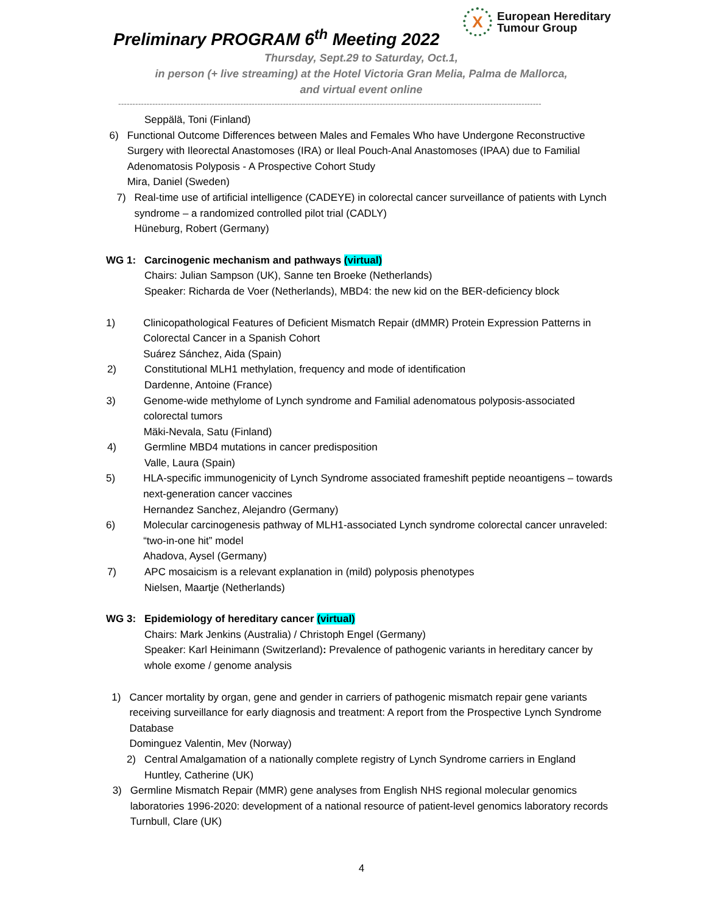X
European Hereditary
Tumour Group
Preliminary PROGRAM 6<sup>th</sup> Meeting 2022
Thursday, Sept.29 to Saturday, Oct.1,
in person (+ live streaming) at the Hotel Victoria Gran Melia, Palma de Mallorca,
and virtual event online
-----------------------------------------------------------------------------------------------------------------------------------------------------
Seppälä, Toni (Finland)
6) Functional Outcome Differences between Males and Females Who have Undergone Reconstructive Surgery with Ileorectal Anastomoses (IRA) or Ileal Pouch-Anal Anastomoses (IPAA) due to Familial Adenomatosis Polyposis - A Prospective Cohort Study
Mira, Daniel (Sweden)
7) Real-time use of artificial intelligence (CADEYE) in colorectal cancer surveillance of patients with Lynch syndrome – a randomized controlled pilot trial (CADLY)
Hüneburg, Robert (Germany)
WG 1: Carcinogenic mechanism and pathways (virtual)
Chairs: Julian Sampson (UK), Sanne ten Broeke (Netherlands)
Speaker: Richarda de Voer (Netherlands), MBD4: the new kid on the BER-deficiency block
1) Clinicopathological Features of Deficient Mismatch Repair (dMMR) Protein Expression Patterns in Colorectal Cancer in a Spanish Cohort
Suárez Sánchez, Aida (Spain)
2) Constitutional MLH1 methylation, frequency and mode of identification
Dardenne, Antoine (France)
3) Genome-wide methylome of Lynch syndrome and Familial adenomatous polyposis-associated colorectal tumors
Mäki-Nevala, Satu (Finland)
4) Germline MBD4 mutations in cancer predisposition
Valle, Laura (Spain)
5) HLA-specific immunogenicity of Lynch Syndrome associated frameshift peptide neoantigens – towards next-generation cancer vaccines
Hernandez Sanchez, Alejandro (Germany)
6) Molecular carcinogenesis pathway of MLH1-associated Lynch syndrome colorectal cancer unraveled: “two-in-one hit” model
Ahadova, Aysel (Germany)
7) APC mosaicism is a relevant explanation in (mild) polyposis phenotypes
Nielsen, Maartje (Netherlands)
WG 3: Epidemiology of hereditary cancer (virtual)
Chairs: Mark Jenkins (Australia) / Christoph Engel (Germany)
Speaker: Karl Heinimann (Switzerland): Prevalence of pathogenic variants in hereditary cancer by whole exome / genome analysis
1) Cancer mortality by organ, gene and gender in carriers of pathogenic mismatch repair gene variants receiving surveillance for early diagnosis and treatment: A report from the Prospective Lynch Syndrome Database
Dominguez Valentin, Mev (Norway)
2) Central Amalgamation of a nationally complete registry of Lynch Syndrome carriers in England
Huntley, Catherine (UK)
3) Germline Mismatch Repair (MMR) gene analyses from English NHS regional molecular genomics laboratories 1996-2020: development of a national resource of patient-level genomics laboratory records
Turnbull, Clare (UK)
4